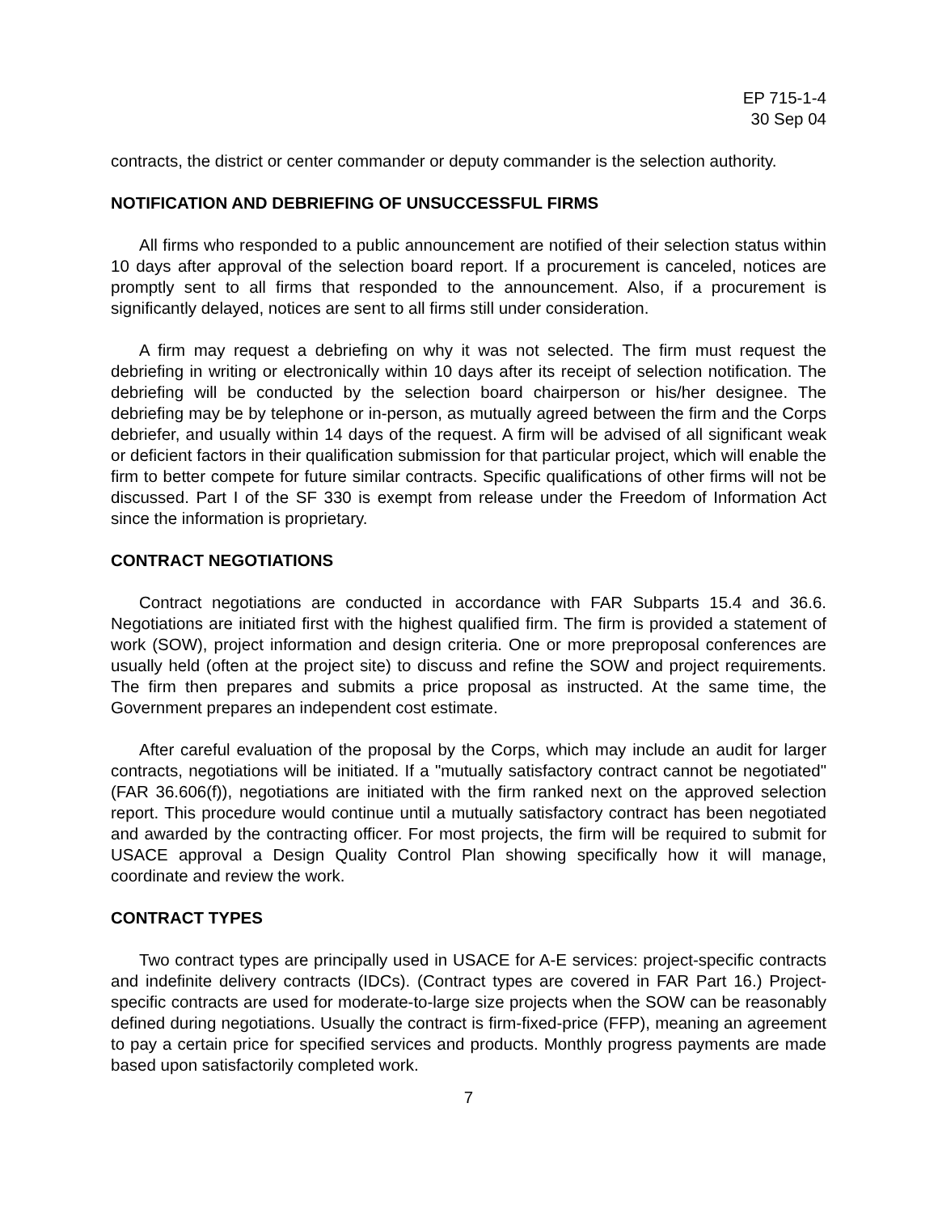EP 715-1-4
30 Sep 04
contracts, the district or center commander or deputy commander is the selection authority.
NOTIFICATION AND DEBRIEFING OF UNSUCCESSFUL FIRMS
All firms who responded to a public announcement are notified of their selection status within 10 days after approval of the selection board report. If a procurement is canceled, notices are promptly sent to all firms that responded to the announcement. Also, if a procurement is significantly delayed, notices are sent to all firms still under consideration.
A firm may request a debriefing on why it was not selected. The firm must request the debriefing in writing or electronically within 10 days after its receipt of selection notification. The debriefing will be conducted by the selection board chairperson or his/her designee. The debriefing may be by telephone or in-person, as mutually agreed between the firm and the Corps debriefer, and usually within 14 days of the request. A firm will be advised of all significant weak or deficient factors in their qualification submission for that particular project, which will enable the firm to better compete for future similar contracts. Specific qualifications of other firms will not be discussed. Part I of the SF 330 is exempt from release under the Freedom of Information Act since the information is proprietary.
CONTRACT NEGOTIATIONS
Contract negotiations are conducted in accordance with FAR Subparts 15.4 and 36.6. Negotiations are initiated first with the highest qualified firm. The firm is provided a statement of work (SOW), project information and design criteria. One or more preproposal conferences are usually held (often at the project site) to discuss and refine the SOW and project requirements. The firm then prepares and submits a price proposal as instructed. At the same time, the Government prepares an independent cost estimate.
After careful evaluation of the proposal by the Corps, which may include an audit for larger contracts, negotiations will be initiated. If a "mutually satisfactory contract cannot be negotiated" (FAR 36.606(f)), negotiations are initiated with the firm ranked next on the approved selection report. This procedure would continue until a mutually satisfactory contract has been negotiated and awarded by the contracting officer. For most projects, the firm will be required to submit for USACE approval a Design Quality Control Plan showing specifically how it will manage, coordinate and review the work.
CONTRACT TYPES
Two contract types are principally used in USACE for A-E services: project-specific contracts and indefinite delivery contracts (IDCs). (Contract types are covered in FAR Part 16.) Project-specific contracts are used for moderate-to-large size projects when the SOW can be reasonably defined during negotiations. Usually the contract is firm-fixed-price (FFP), meaning an agreement to pay a certain price for specified services and products. Monthly progress payments are made based upon satisfactorily completed work.
7